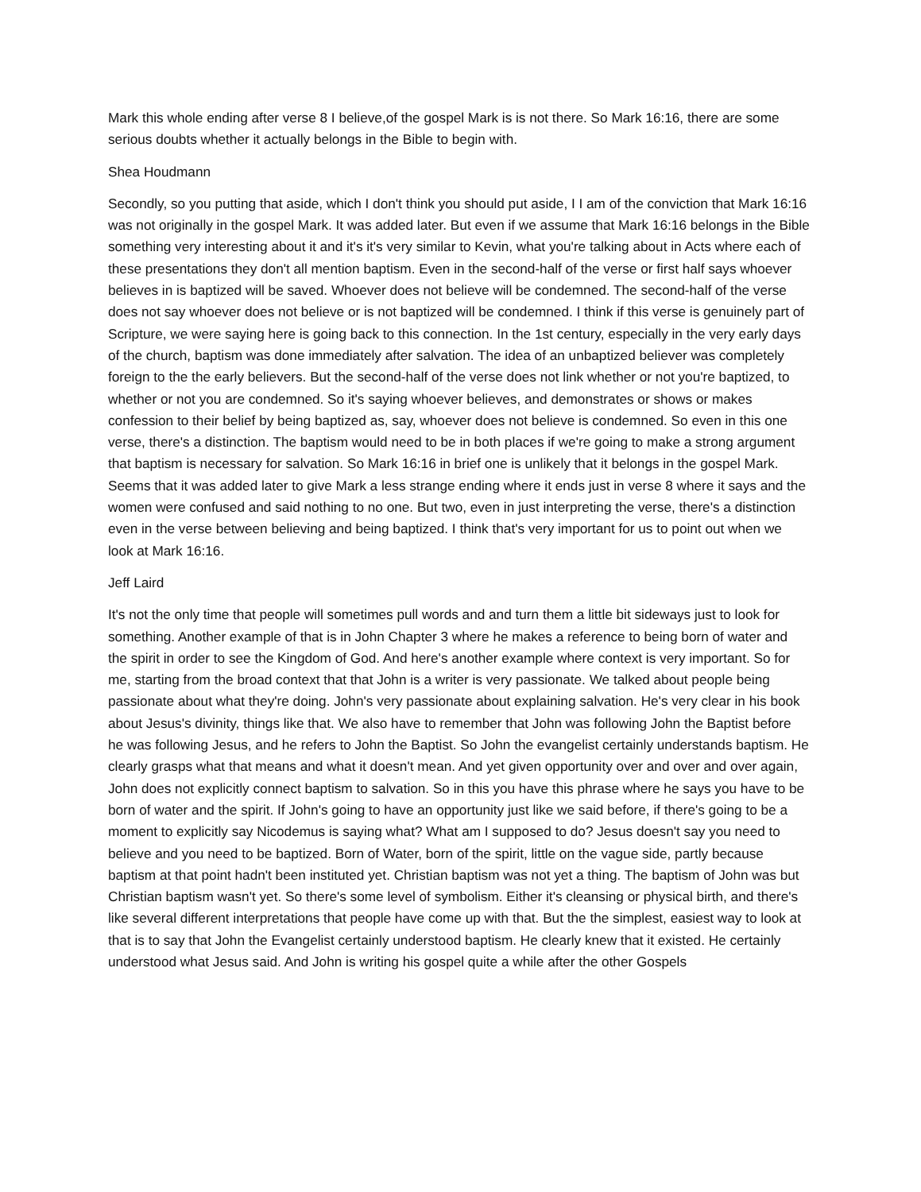Mark this whole ending after verse 8 I believe,of the gospel Mark is is not there. So Mark 16:16, there are some serious doubts whether it actually belongs in the Bible to begin with.
Shea Houdmann
Secondly, so you putting that aside, which I don't think you should put aside, I I am of the conviction that Mark 16:16 was not originally in the gospel Mark. It was added later. But even if we assume that Mark 16:16 belongs in the Bible something very interesting about it and it's it's very similar to Kevin, what you're talking about in Acts where each of these presentations they don't all mention baptism. Even in the second-half of the verse or first half says whoever believes in is baptized will be saved. Whoever does not believe will be condemned. The second-half of the verse does not say whoever does not believe or is not baptized will be condemned. I think if this verse is genuinely part of Scripture, we were saying here is going back to this connection. In the 1st century, especially in the very early days of the church, baptism was done immediately after salvation. The idea of an unbaptized believer was completely foreign to the the early believers. But the second-half of the verse does not link whether or not you're baptized, to whether or not you are condemned. So it's saying whoever believes, and demonstrates or shows or makes confession to their belief by being baptized as, say, whoever does not believe is condemned. So even in this one verse, there's a distinction. The baptism would need to be in both places if we're going to make a strong argument that baptism is necessary for salvation. So Mark 16:16 in brief one is unlikely that it belongs in the gospel Mark. Seems that it was added later to give Mark a less strange ending where it ends just in verse 8 where it says and the women were confused and said nothing to no one. But two, even in just interpreting the verse, there's a distinction even in the verse between believing and being baptized. I think that's very important for us to point out when we look at Mark 16:16.
Jeff Laird
It's not the only time that people will sometimes pull words and and turn them a little bit sideways just to look for something. Another example of that is in John Chapter 3 where he makes a reference to being born of water and the spirit in order to see the Kingdom of God. And here's another example where context is very important. So for me, starting from the broad context that that John is a writer is very passionate. We talked about people being passionate about what they're doing. John's very passionate about explaining salvation. He's very clear in his book about Jesus's divinity, things like that. We also have to remember that John was following John the Baptist before he was following Jesus, and he refers to John the Baptist. So John the evangelist certainly understands baptism. He clearly grasps what that means and what it doesn't mean. And yet given opportunity over and over and over again, John does not explicitly connect baptism to salvation. So in this you have this phrase where he says you have to be born of water and the spirit. If John's going to have an opportunity just like we said before, if there's going to be a moment to explicitly say Nicodemus is saying what? What am I supposed to do? Jesus doesn't say you need to believe and you need to be baptized. Born of Water, born of the spirit, little on the vague side, partly because baptism at that point hadn't been instituted yet. Christian baptism was not yet a thing. The baptism of John was but Christian baptism wasn't yet. So there's some level of symbolism. Either it's cleansing or physical birth, and there's like several different interpretations that people have come up with that. But the the simplest, easiest way to look at that is to say that John the Evangelist certainly understood baptism. He clearly knew that it existed. He certainly understood what Jesus said. And John is writing his gospel quite a while after the other Gospels